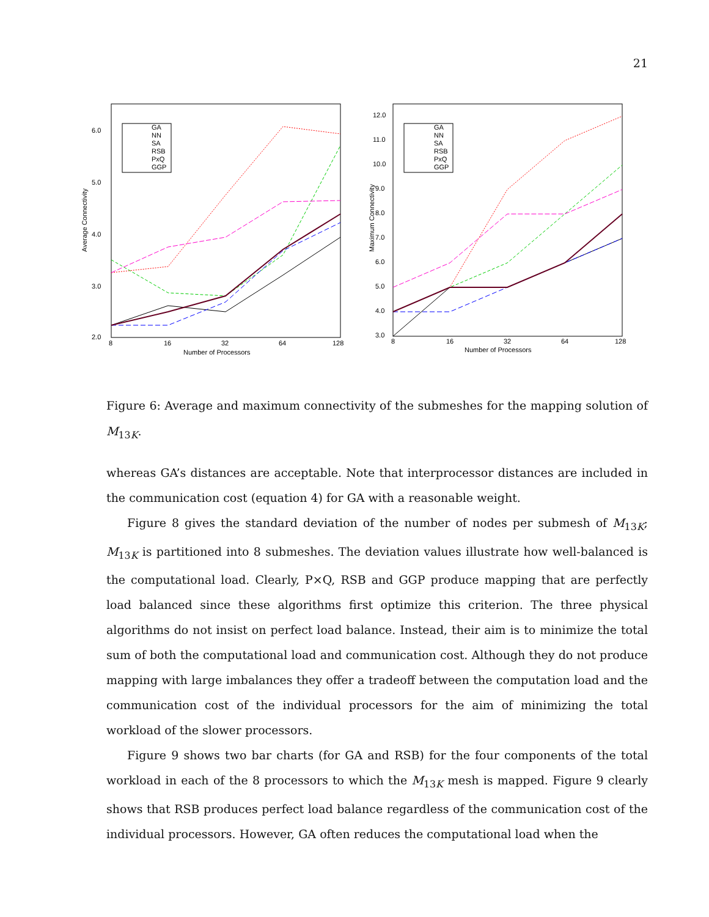21
6.0
5.0
4.0
3.0
2.0
8
16
32
64
128
Number of Processors
Average Connectivity
GA
NN
SA
RSB
PxQ
GGP
12.0
11.0
10.0
9.0
8.0
7.0
6.0
5.0
4.0
3.0
8
16
32
64
128
Number of Processors
Maximum Connectivity
GA
NN
SA
RSB
PxQ
GGP
Figure 6: Average and maximum connectivity of the submeshes for the mapping solution of M<sub>13K</sub>.
whereas GA’s distances are acceptable. Note that interprocessor distances are included in the communication cost (equation 4) for GA with a reasonable weight.
Figure 8 gives the standard deviation of the number of nodes per submesh of M<sub>13K</sub>; M<sub>13K</sub> is partitioned into 8 submeshes. The deviation values illustrate how well-balanced is the computational load. Clearly, P×Q, RSB and GGP produce mapping that are perfectly load balanced since these algorithms first optimize this criterion. The three physical algorithms do not insist on perfect load balance. Instead, their aim is to minimize the total sum of both the computational load and communication cost. Although they do not produce mapping with large imbalances they offer a tradeoff between the computation load and the communication cost of the individual processors for the aim of minimizing the total workload of the slower processors.
Figure 9 shows two bar charts (for GA and RSB) for the four components of the total workload in each of the 8 processors to which the M<sub>13K</sub> mesh is mapped. Figure 9 clearly shows that RSB produces perfect load balance regardless of the communication cost of the individual processors. However, GA often reduces the computational load when the